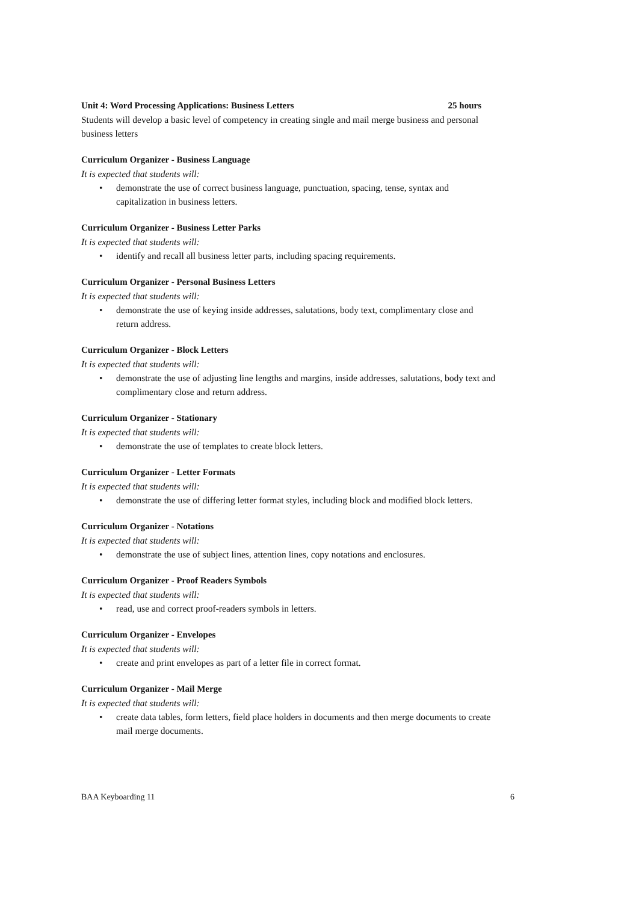Unit 4: Word Processing Applications: Business Letters 25 hours
Students will develop a basic level of competency in creating single and mail merge business and personal business letters
Curriculum Organizer - Business Language
It is expected that students will:
• demonstrate the use of correct business language, punctuation, spacing, tense, syntax and capitalization in business letters.
Curriculum Organizer - Business Letter Parks
It is expected that students will:
• identify and recall all business letter parts, including spacing requirements.
Curriculum Organizer - Personal Business Letters
It is expected that students will:
• demonstrate the use of keying inside addresses, salutations, body text, complimentary close and return address.
Curriculum Organizer - Block Letters
It is expected that students will:
• demonstrate the use of adjusting line lengths and margins, inside addresses, salutations, body text and complimentary close and return address.
Curriculum Organizer - Stationary
It is expected that students will:
• demonstrate the use of templates to create block letters.
Curriculum Organizer - Letter Formats
It is expected that students will:
• demonstrate the use of differing letter format styles, including block and modified block letters.
Curriculum Organizer - Notations
It is expected that students will:
• demonstrate the use of subject lines, attention lines, copy notations and enclosures.
Curriculum Organizer - Proof Readers Symbols
It is expected that students will:
• read, use and correct proof-readers symbols in letters.
Curriculum Organizer - Envelopes
It is expected that students will:
• create and print envelopes as part of a letter file in correct format.
Curriculum Organizer - Mail Merge
It is expected that students will:
• create data tables, form letters, field place holders in documents and then merge documents to create mail merge documents.
BAA Keyboarding 11 6